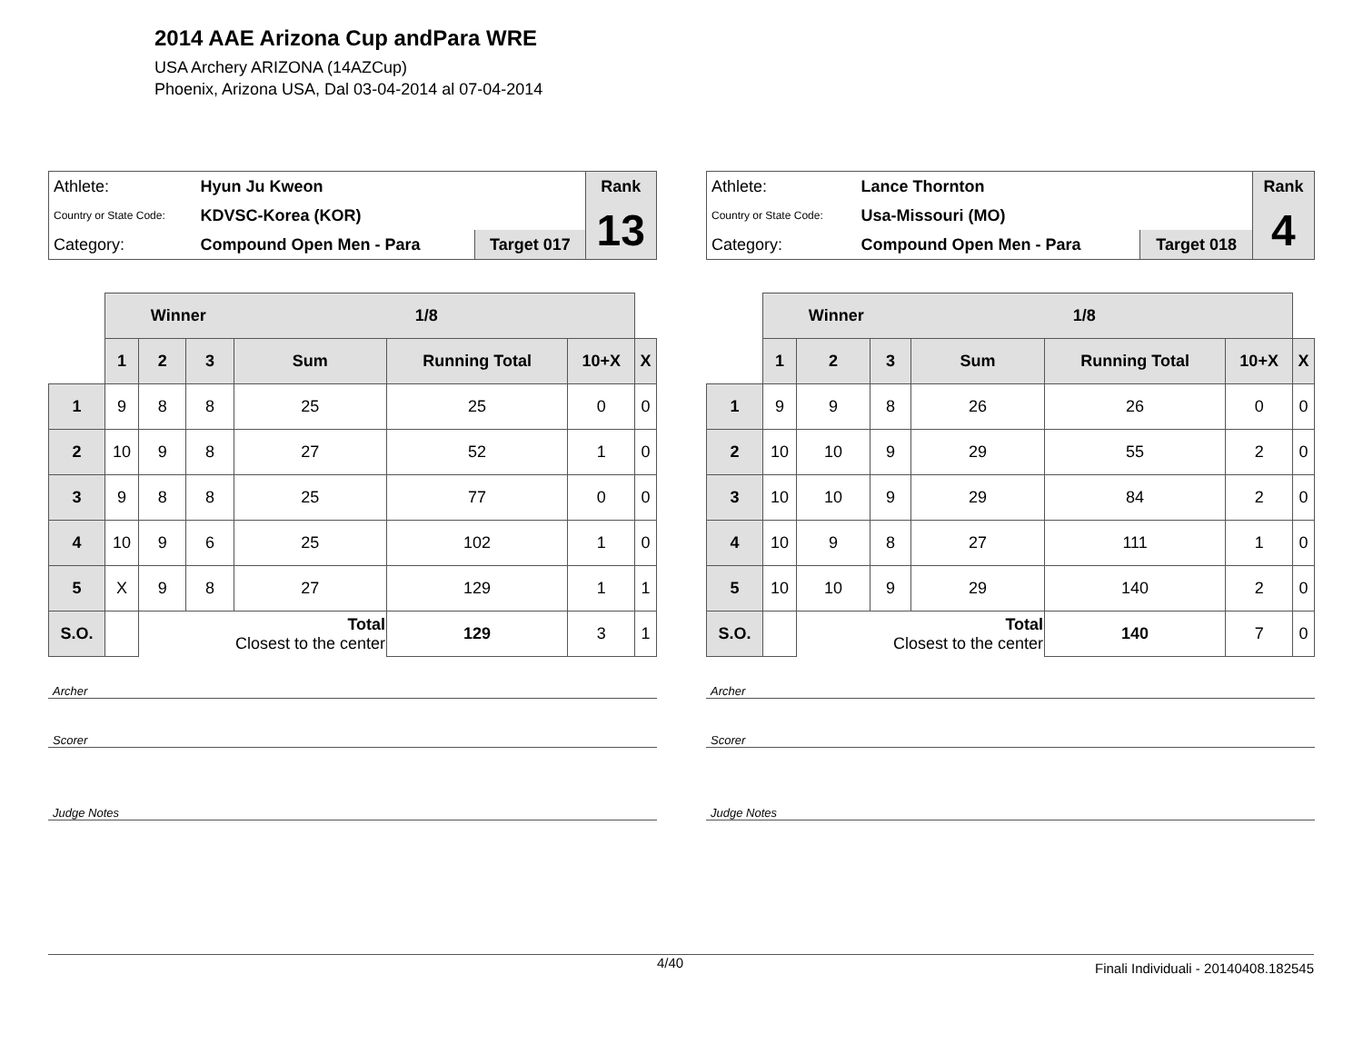2014 AAE Arizona Cup andPara WRE
USA Archery ARIZONA (14AZCup)
Phoenix, Arizona USA, Dal 03-04-2014 al 07-04-2014
| Athlete: | Hyun Ju Kweon | | Rank |
| Country or State Code: | KDVSC-Korea (KOR) | | 13 |
| Category: | Compound Open Men - Para | Target 017 | |
| | Winner 1/8 | | | | | | |
| | 1 | 2 | 3 | Sum | Running Total | 10+X | X |
| 1 | 9 | 8 | 8 | 25 | 25 | 0 | 0 |
| 2 | 10 | 9 | 8 | 27 | 52 | 1 | 0 |
| 3 | 9 | 8 | 8 | 25 | 77 | 0 | 0 |
| 4 | 10 | 9 | 6 | 25 | 102 | 1 | 0 |
| 5 | X | 9 | 8 | 27 | 129 | 1 | 1 |
| S.O. | | Total Closest to the center | | | 129 | 3 | 1 |
Archer
Scorer
Judge Notes
| Athlete: | Lance Thornton | | Rank |
| Country or State Code: | Usa-Missouri (MO) | | 4 |
| Category: | Compound Open Men - Para | Target 018 | |
| | Winner 1/8 | | | | | | |
| | 1 | 2 | 3 | Sum | Running Total | 10+X | X |
| 1 | 9 | 9 | 8 | 26 | 26 | 0 | 0 |
| 2 | 10 | 10 | 9 | 29 | 55 | 2 | 0 |
| 3 | 10 | 10 | 9 | 29 | 84 | 2 | 0 |
| 4 | 10 | 9 | 8 | 27 | 111 | 1 | 0 |
| 5 | 10 | 10 | 9 | 29 | 140 | 2 | 0 |
| S.O. | | Total Closest to the center | | | 140 | 7 | 0 |
Archer
Scorer
Judge Notes
4/40 Finali Individuali - 20140408.182545